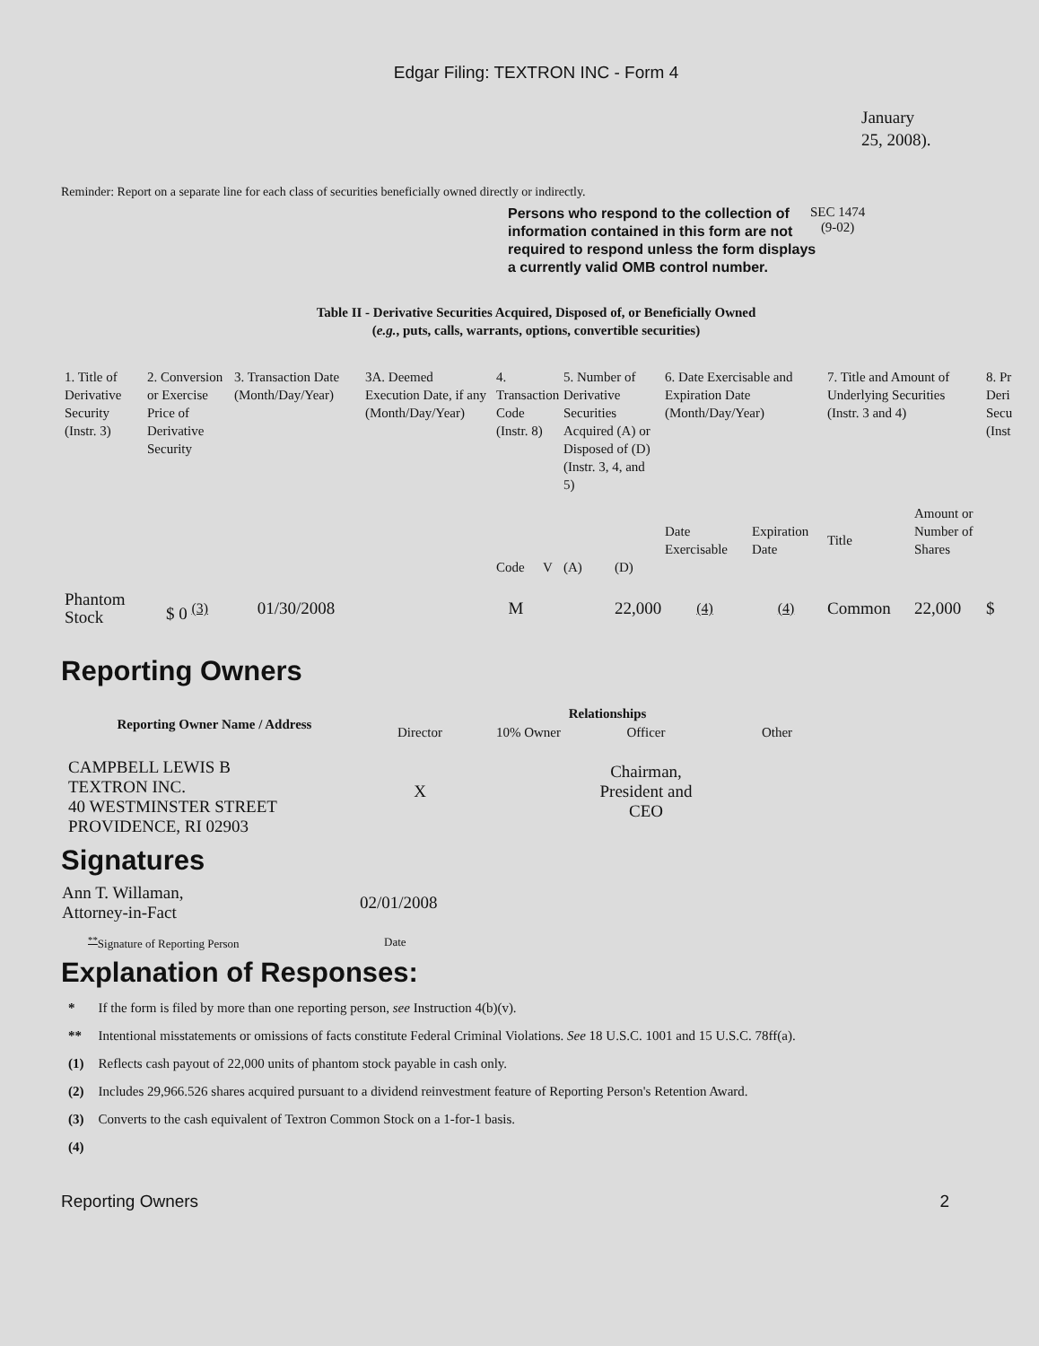Edgar Filing: TEXTRON INC - Form 4
January
25, 2008).
Reminder: Report on a separate line for each class of securities beneficially owned directly or indirectly.
Persons who respond to the collection of information contained in this form are not required to respond unless the form displays a currently valid OMB control number.
SEC 1474
(9-02)
Table II - Derivative Securities Acquired, Disposed of, or Beneficially Owned
(e.g., puts, calls, warrants, options, convertible securities)
| 1. Title of Derivative Security (Instr. 3) | 2. Conversion or Exercise Price of Derivative Security | 3. Transaction Date (Month/Day/Year) | 3A. Deemed Execution Date, if any (Month/Day/Year) | 4. Transaction Code (Instr. 8) | | 5. Number of Derivative Securities Acquired (A) or Disposed of (D) (Instr. 3, 4, and 5) | | 6. Date Exercisable and Expiration Date (Month/Day/Year) | | 7. Title and Amount of Underlying Securities (Instr. 3 and 4) | | 8. Pr Deri Secu (Inst |
| --- | --- | --- | --- | --- | --- | --- | --- | --- | --- | --- | --- | --- |
| | | | | Code | V | (A) | (D) | Date Exercisable | Expiration Date | Title | Amount or Number of Shares | |
| Phantom Stock | $ 0 <sup>(3)</sup> | 01/30/2008 | | M | | | 22,000 | <sup>(4)</sup> | <sup>(4)</sup> | Common | 22,000 | $ |
Reporting Owners
| Reporting Owner Name / Address | Relationships | | | |
| --- | --- | --- | --- | --- |
| | Director | 10% Owner | Officer | Other |
| CAMPBELL LEWIS B TEXTRON INC. 40 WESTMINSTER STREET PROVIDENCE, RI 02903 | X | | Chairman, President and CEO | |
Signatures
| Ann T. Willaman, Attorney-in-Fact | 02/01/2008 |
| <sup>**</sup> Signature of Reporting Person | Date |
Explanation of Responses:
| * | If the form is filed by more than one reporting person, see Instruction 4(b)(v). |
| ** | Intentional misstatements or omissions of facts constitute Federal Criminal Violations. See 18 U.S.C. 1001 and 15 U.S.C. 78ff(a). |
| (1) | Reflects cash payout of 22,000 units of phantom stock payable in cash only. |
| (2) | Includes 29,966.526 shares acquired pursuant to a dividend reinvestment feature of Reporting Person's Retention Award. |
| (3) | Converts to the cash equivalent of Textron Common Stock on a 1-for-1 basis. |
| (4) | |
Reporting Owners 2